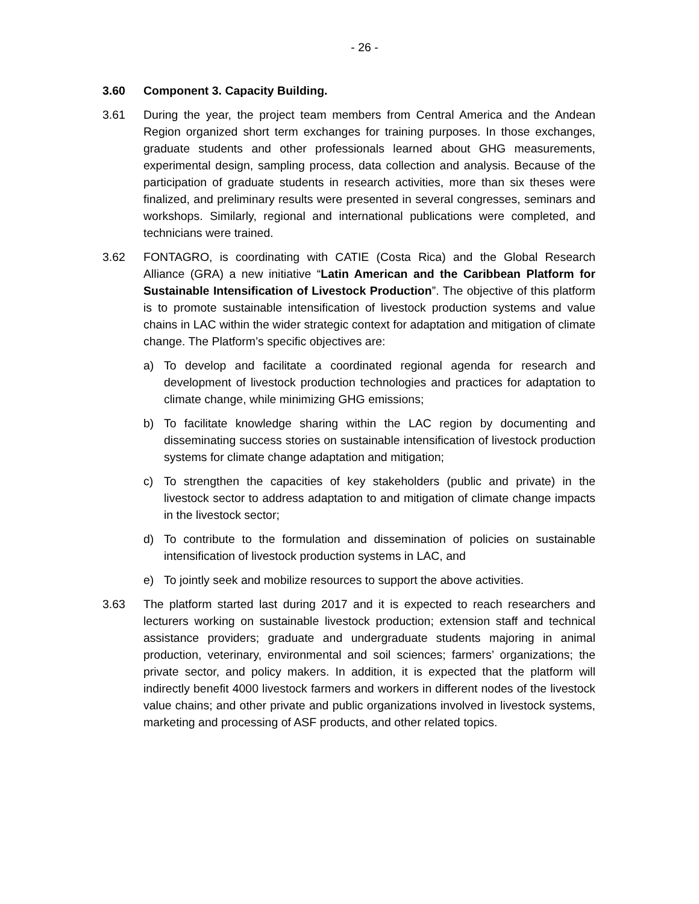- 26 -
3.60 Component 3. Capacity Building.
3.61 During the year, the project team members from Central America and the Andean Region organized short term exchanges for training purposes. In those exchanges, graduate students and other professionals learned about GHG measurements, experimental design, sampling process, data collection and analysis. Because of the participation of graduate students in research activities, more than six theses were finalized, and preliminary results were presented in several congresses, seminars and workshops. Similarly, regional and international publications were completed, and technicians were trained.
3.62 FONTAGRO, is coordinating with CATIE (Costa Rica) and the Global Research Alliance (GRA) a new initiative “Latin American and the Caribbean Platform for Sustainable Intensification of Livestock Production”. The objective of this platform is to promote sustainable intensification of livestock production systems and value chains in LAC within the wider strategic context for adaptation and mitigation of climate change. The Platform’s specific objectives are:
a) To develop and facilitate a coordinated regional agenda for research and development of livestock production technologies and practices for adaptation to climate change, while minimizing GHG emissions;
b) To facilitate knowledge sharing within the LAC region by documenting and disseminating success stories on sustainable intensification of livestock production systems for climate change adaptation and mitigation;
c) To strengthen the capacities of key stakeholders (public and private) in the livestock sector to address adaptation to and mitigation of climate change impacts in the livestock sector;
d) To contribute to the formulation and dissemination of policies on sustainable intensification of livestock production systems in LAC, and
e) To jointly seek and mobilize resources to support the above activities.
3.63 The platform started last during 2017 and it is expected to reach researchers and lecturers working on sustainable livestock production; extension staff and technical assistance providers; graduate and undergraduate students majoring in animal production, veterinary, environmental and soil sciences; farmers’ organizations; the private sector, and policy makers. In addition, it is expected that the platform will indirectly benefit 4000 livestock farmers and workers in different nodes of the livestock value chains; and other private and public organizations involved in livestock systems, marketing and processing of ASF products, and other related topics.